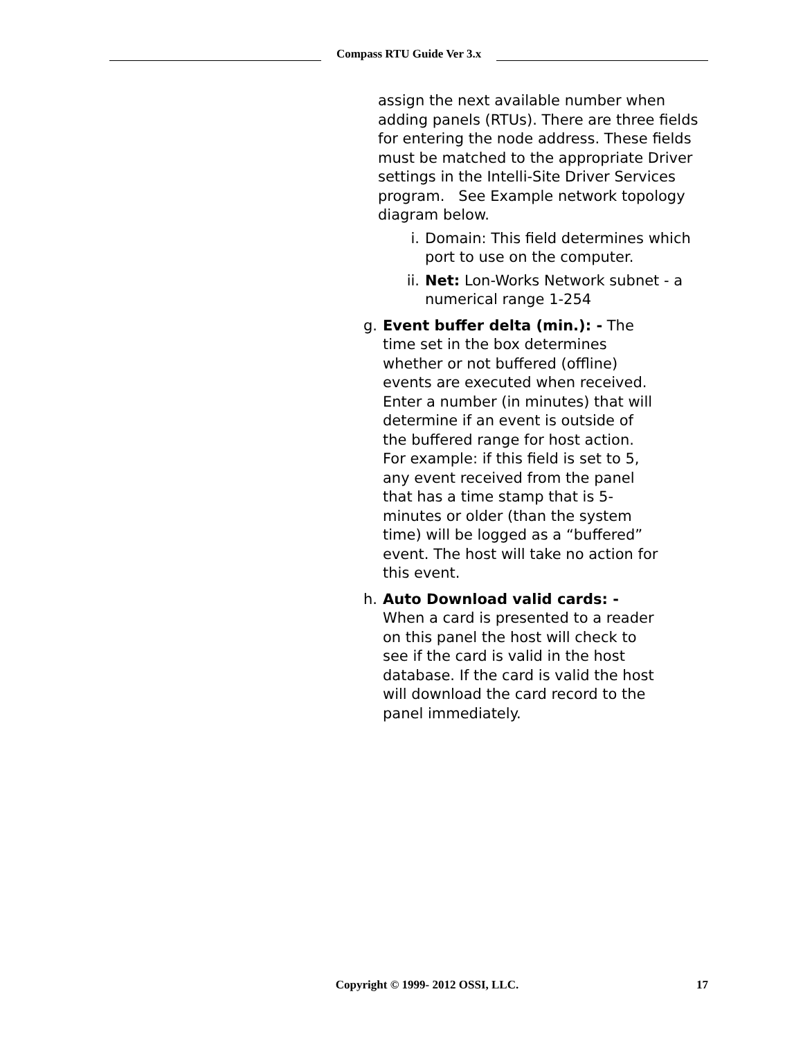Compass RTU Guide Ver 3.x
assign the next available number when adding panels (RTUs). There are three fields for entering the node address. These fields must be matched to the appropriate Driver settings in the Intelli-Site Driver Services program. See Example network topology diagram below.
i. Domain: This field determines which port to use on the computer.
ii. Net: Lon-Works Network subnet - a numerical range 1-254
g. Event buffer delta (min.): - The time set in the box determines whether or not buffered (offline) events are executed when received. Enter a number (in minutes) that will determine if an event is outside of the buffered range for host action. For example: if this field is set to 5, any event received from the panel that has a time stamp that is 5-minutes or older (than the system time) will be logged as a “buffered” event. The host will take no action for this event.
h. Auto Download valid cards: - When a card is presented to a reader on this panel the host will check to see if the card is valid in the host database. If the card is valid the host will download the card record to the panel immediately.
Copyright © 1999- 2012 OSSI, LLC. 17